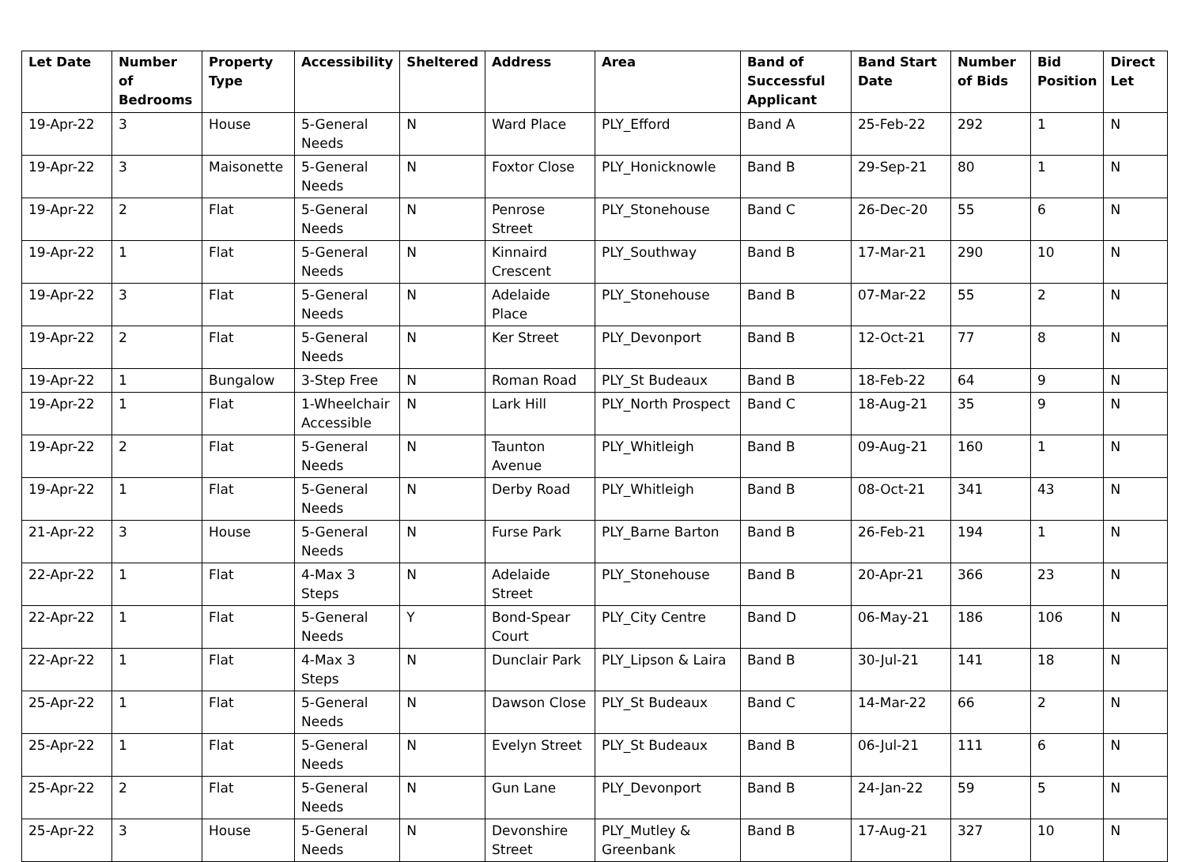| Let Date | Number of Bedrooms | Property Type | Accessibility | Sheltered | Address | Area | Band of Successful Applicant | Band Start Date | Number of Bids | Bid Position | Direct Let |
| --- | --- | --- | --- | --- | --- | --- | --- | --- | --- | --- | --- |
| 19-Apr-22 | 3 | House | 5-General Needs | N | Ward Place | PLY_Efford | Band A | 25-Feb-22 | 292 | 1 | N |
| 19-Apr-22 | 3 | Maisonette | 5-General Needs | N | Foxtor Close | PLY_Honicknowle | Band B | 29-Sep-21 | 80 | 1 | N |
| 19-Apr-22 | 2 | Flat | 5-General Needs | N | Penrose Street | PLY_Stonehouse | Band C | 26-Dec-20 | 55 | 6 | N |
| 19-Apr-22 | 1 | Flat | 5-General Needs | N | Kinnaird Crescent | PLY_Southway | Band B | 17-Mar-21 | 290 | 10 | N |
| 19-Apr-22 | 3 | Flat | 5-General Needs | N | Adelaide Place | PLY_Stonehouse | Band B | 07-Mar-22 | 55 | 2 | N |
| 19-Apr-22 | 2 | Flat | 5-General Needs | N | Ker Street | PLY_Devonport | Band B | 12-Oct-21 | 77 | 8 | N |
| 19-Apr-22 | 1 | Bungalow | 3-Step Free | N | Roman Road | PLY_St Budeaux | Band B | 18-Feb-22 | 64 | 9 | N |
| 19-Apr-22 | 1 | Flat | 1-Wheelchair Accessible | N | Lark Hill | PLY_North Prospect | Band C | 18-Aug-21 | 35 | 9 | N |
| 19-Apr-22 | 2 | Flat | 5-General Needs | N | Taunton Avenue | PLY_Whitleigh | Band B | 09-Aug-21 | 160 | 1 | N |
| 19-Apr-22 | 1 | Flat | 5-General Needs | N | Derby Road | PLY_Whitleigh | Band B | 08-Oct-21 | 341 | 43 | N |
| 21-Apr-22 | 3 | House | 5-General Needs | N | Furse Park | PLY_Barne Barton | Band B | 26-Feb-21 | 194 | 1 | N |
| 22-Apr-22 | 1 | Flat | 4-Max 3 Steps | N | Adelaide Street | PLY_Stonehouse | Band B | 20-Apr-21 | 366 | 23 | N |
| 22-Apr-22 | 1 | Flat | 5-General Needs | Y | Bond-Spear Court | PLY_City Centre | Band D | 06-May-21 | 186 | 106 | N |
| 22-Apr-22 | 1 | Flat | 4-Max 3 Steps | N | Dunclair Park | PLY_Lipson & Laira | Band B | 30-Jul-21 | 141 | 18 | N |
| 25-Apr-22 | 1 | Flat | 5-General Needs | N | Dawson Close | PLY_St Budeaux | Band C | 14-Mar-22 | 66 | 2 | N |
| 25-Apr-22 | 1 | Flat | 5-General Needs | N | Evelyn Street | PLY_St Budeaux | Band B | 06-Jul-21 | 111 | 6 | N |
| 25-Apr-22 | 2 | Flat | 5-General Needs | N | Gun Lane | PLY_Devonport | Band B | 24-Jan-22 | 59 | 5 | N |
| 25-Apr-22 | 3 | House | 5-General Needs | N | Devonshire Street | PLY_Mutley & Greenbank | Band B | 17-Aug-21 | 327 | 10 | N |